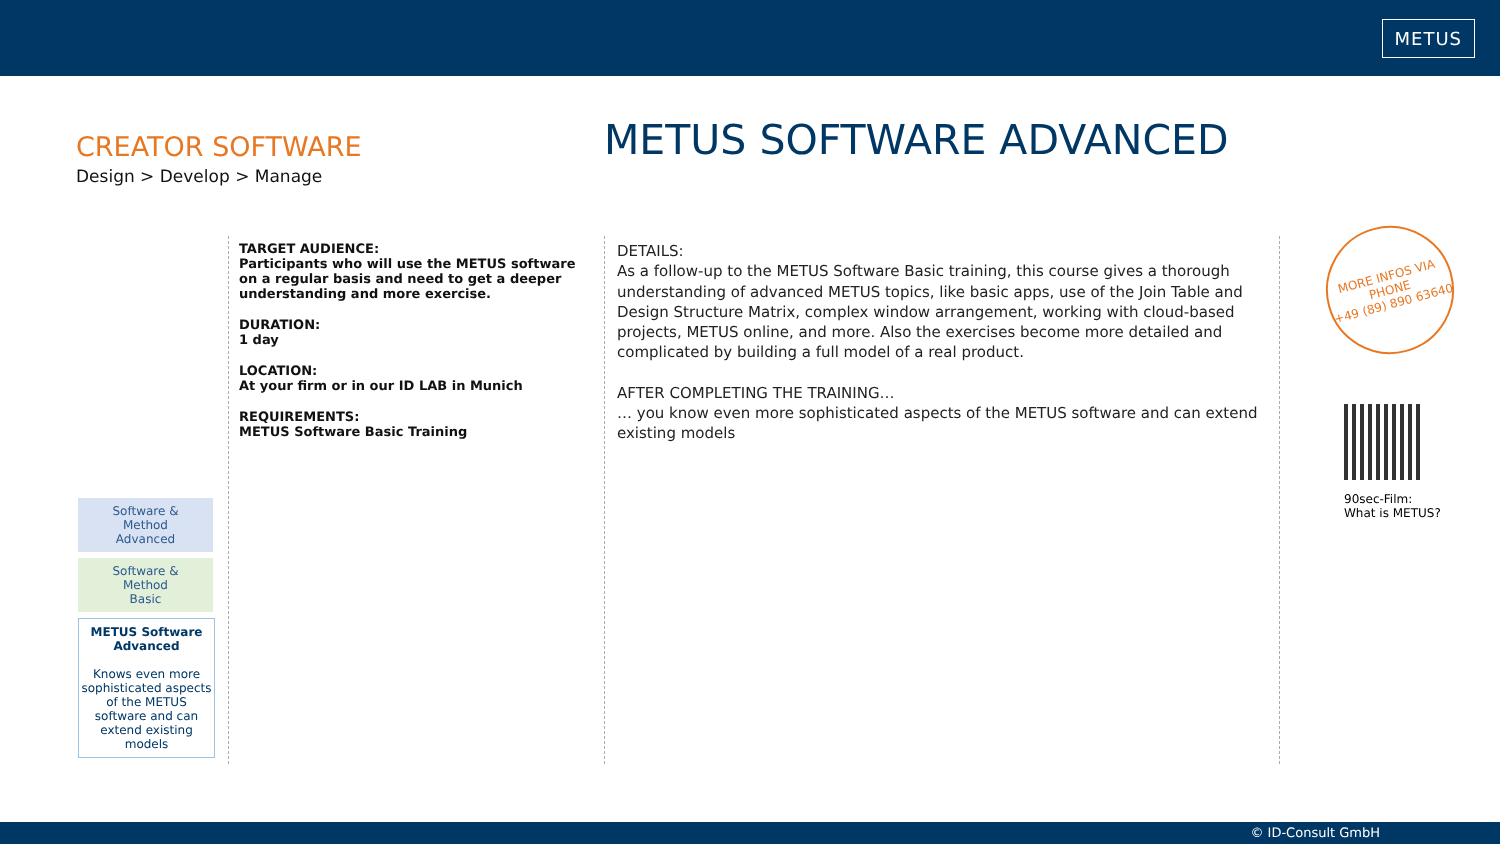METUS
CREATOR SOFTWARE
Design > Develop > Manage
METUS SOFTWARE ADVANCED
Software &
Method
Advanced
Software &
Method
Basic
METUS Software
Advanced
Knows even more sophisticated aspects of the METUS software and can extend existing models
TARGET AUDIENCE:
Participants who will use the METUS software on a regular basis and need to get a deeper understanding and more exercise.
DURATION:
1 day
LOCATION:
At your firm or in our ID LAB in Munich
REQUIREMENTS:
METUS Software Basic Training
DETAILS:
As a follow-up to the METUS Software Basic training, this course gives a thorough understanding of advanced METUS topics, like basic apps, use of the Join Table and Design Structure Matrix, complex window arrangement, working with cloud-based projects, METUS online, and more. Also the exercises become more detailed and complicated by building a full model of a real product.
AFTER COMPLETING THE TRAINING…
… you know even more sophisticated aspects of the METUS software and can extend existing models
MORE INFOS VIA
PHONE
+49 (89) 890 63640
90sec-Film:
What is METUS?
© ID-Consult GmbH